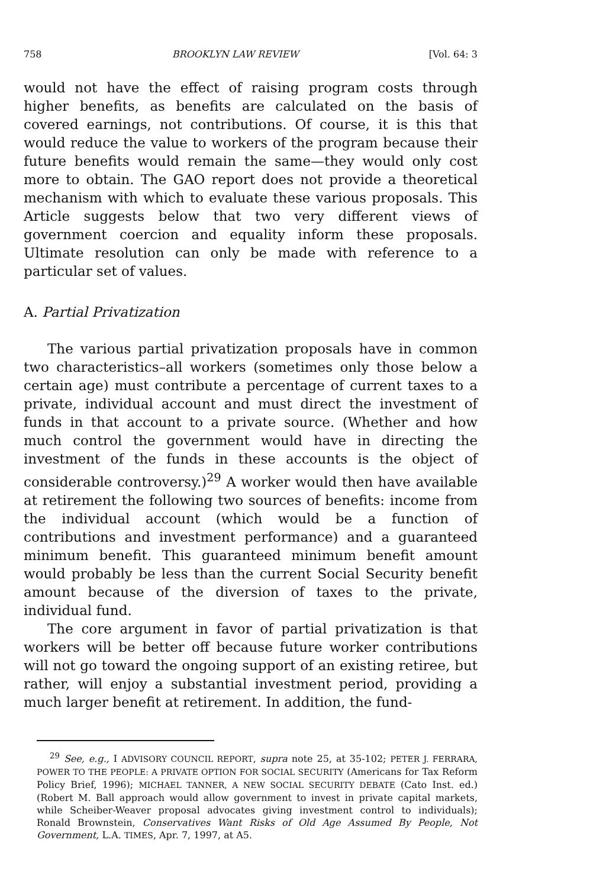758 BROOKLYN LAW REVIEW [Vol. 64: 3
would not have the effect of raising program costs through higher benefits, as benefits are calculated on the basis of covered earnings, not contributions. Of course, it is this that would reduce the value to workers of the program because their future benefits would remain the same—they would only cost more to obtain. The GAO report does not provide a theoretical mechanism with which to evaluate these various proposals. This Article suggests below that two very different views of government coercion and equality inform these proposals. Ultimate resolution can only be made with reference to a particular set of values.
A. Partial Privatization
The various partial privatization proposals have in common two characteristics–all workers (sometimes only those below a certain age) must contribute a percentage of current taxes to a private, individual account and must direct the investment of funds in that account to a private source. (Whether and how much control the government would have in directing the investment of the funds in these accounts is the object of considerable controversy.)<sup>29</sup> A worker would then have available at retirement the following two sources of benefits: income from the individual account (which would be a function of contributions and investment performance) and a guaranteed minimum benefit. This guaranteed minimum benefit amount would probably be less than the current Social Security benefit amount because of the diversion of taxes to the private, individual fund.
The core argument in favor of partial privatization is that workers will be better off because future worker contributions will not go toward the ongoing support of an existing retiree, but rather, will enjoy a substantial investment period, providing a much larger benefit at retirement. In addition, the fund-
<sup>29</sup> See, e.g., I ADVISORY COUNCIL REPORT, supra note 25, at 35-102; PETER J. FERRARA, POWER TO THE PEOPLE: A PRIVATE OPTION FOR SOCIAL SECURITY (Americans for Tax Reform Policy Brief, 1996); MICHAEL TANNER, A NEW SOCIAL SECURITY DEBATE (Cato Inst. ed.) (Robert M. Ball approach would allow government to invest in private capital markets, while Scheiber-Weaver proposal advocates giving investment control to individuals); Ronald Brownstein, Conservatives Want Risks of Old Age Assumed By People, Not Government, L.A. TIMES, Apr. 7, 1997, at A5.